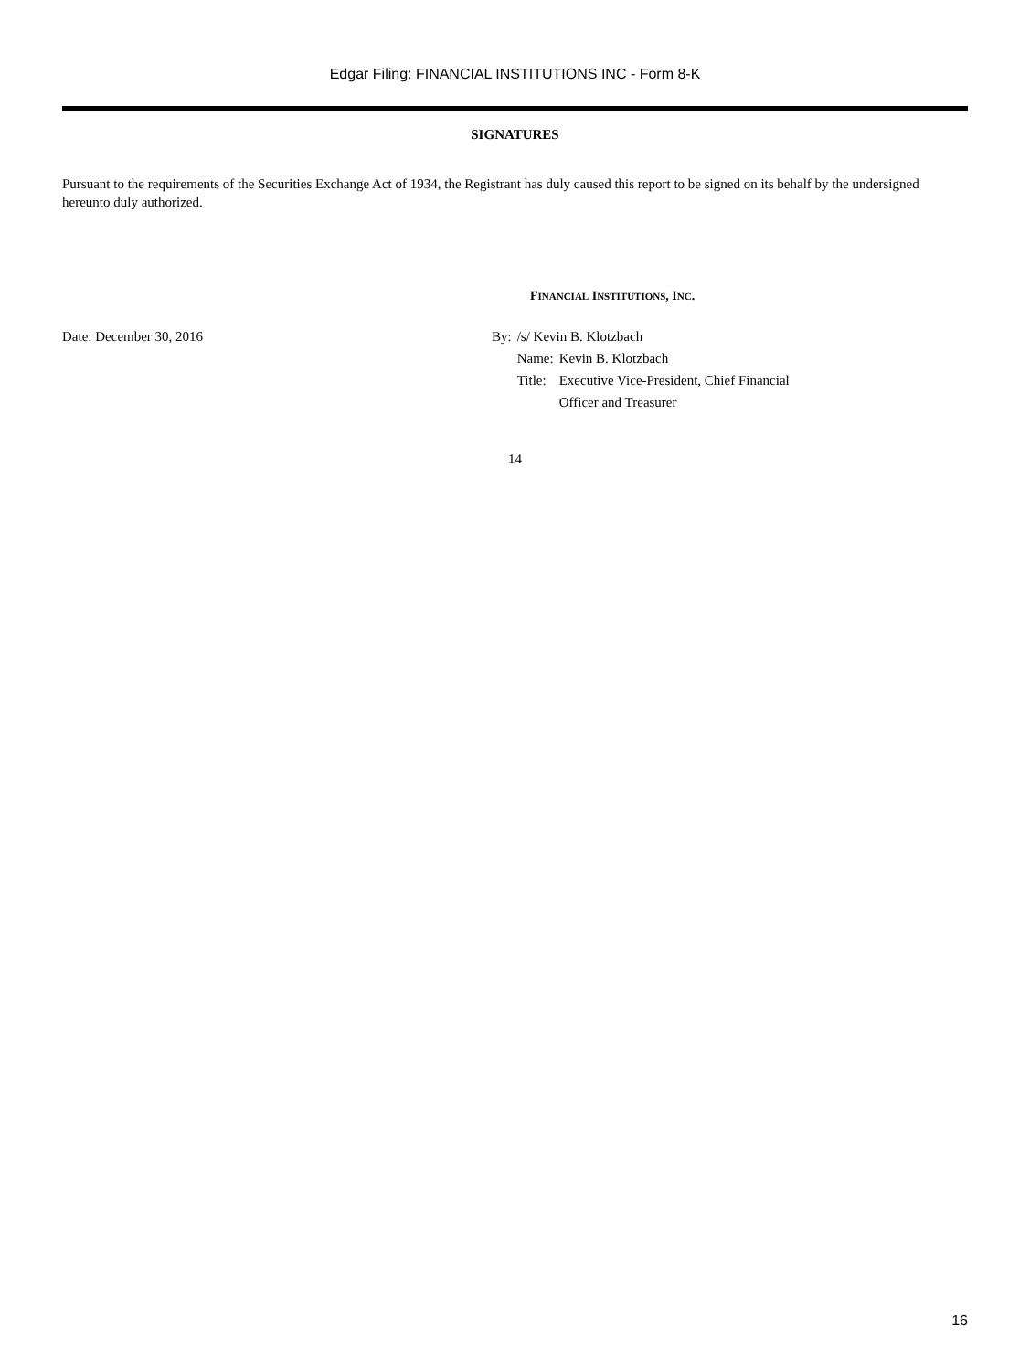Edgar Filing: FINANCIAL INSTITUTIONS INC - Form 8-K
SIGNATURES
Pursuant to the requirements of the Securities Exchange Act of 1934, the Registrant has duly caused this report to be signed on its behalf by the undersigned hereunto duly authorized.
FINANCIAL INSTITUTIONS, INC.
Date: December 30, 2016
| By: | /s/ Kevin B. Klotzbach | |
| | Name: | Kevin B. Klotzbach |
| | Title: | Executive Vice-President, Chief Financial Officer and Treasurer |
14
16